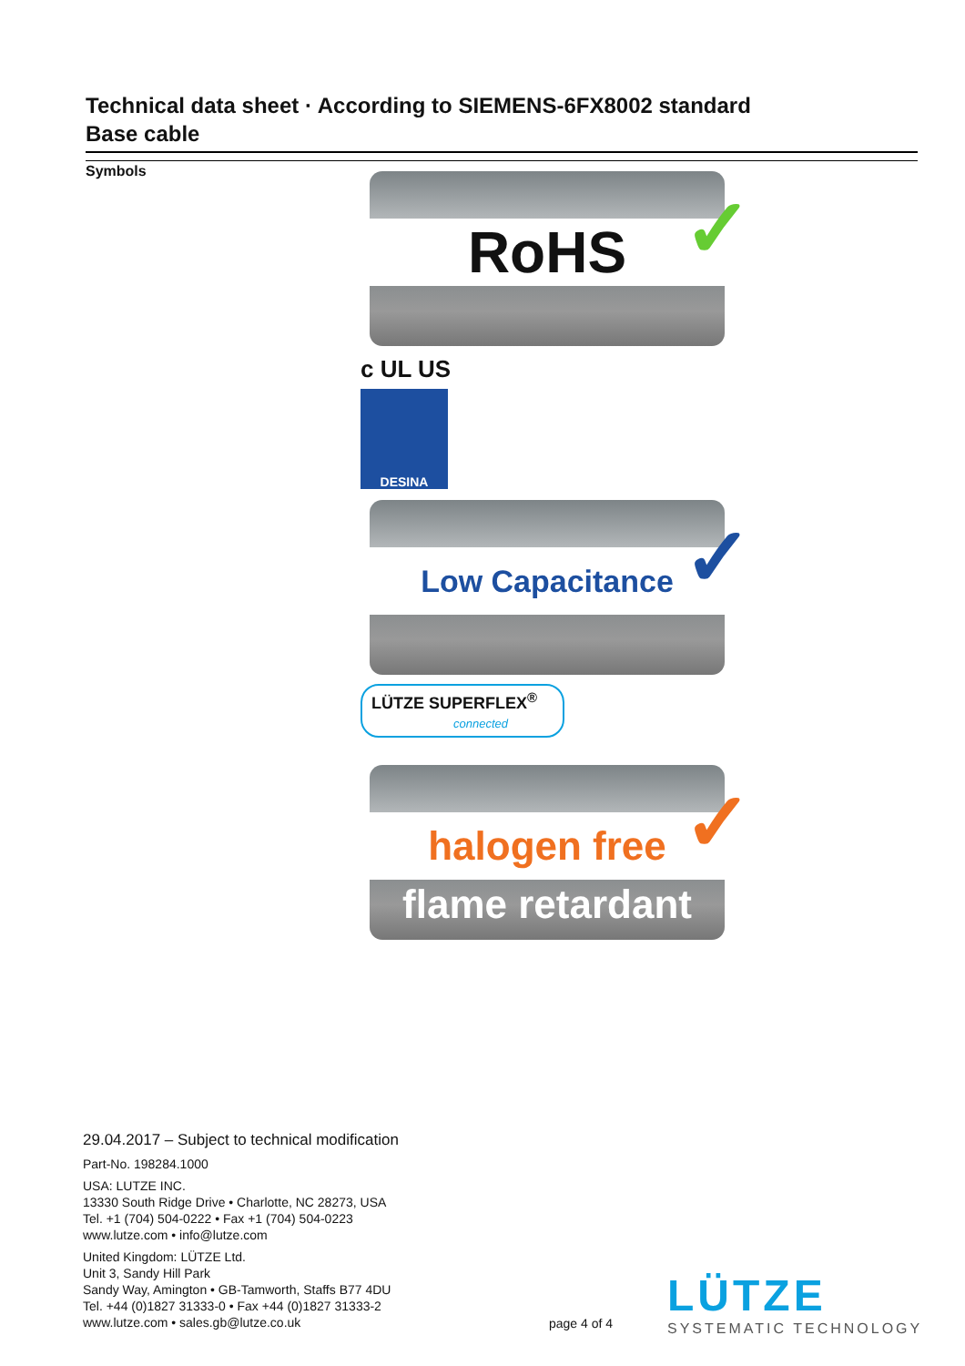Technical data sheet · According to SIEMENS-6FX8002 standard
Base cable
Symbols
RoHS ✓
c UL US
DESINA
Low Capacitance ✓
LÜTZE SUPERFLEX<sup>®</sup>
connected
halogen free
flame retardant
✓
29.04.2017 – Subject to technical modification
Part-No. 198284.1000
USA: LUTZE INC.
13330 South Ridge Drive • Charlotte, NC 28273, USA
Tel. +1 (704) 504-0222 • Fax +1 (704) 504-0223
www.lutze.com • info@lutze.com
United Kingdom: LÜTZE Ltd.
Unit 3, Sandy Hill Park
Sandy Way, Amington • GB-Tamworth, Staffs B77 4DU
Tel. +44 (0)1827 31333-0 • Fax +44 (0)1827 31333-2
www.lutze.com • sales.gb@lutze.co.uk
page 4 of 4
LÜTZE
SYSTEMATIC TECHNOLOGY